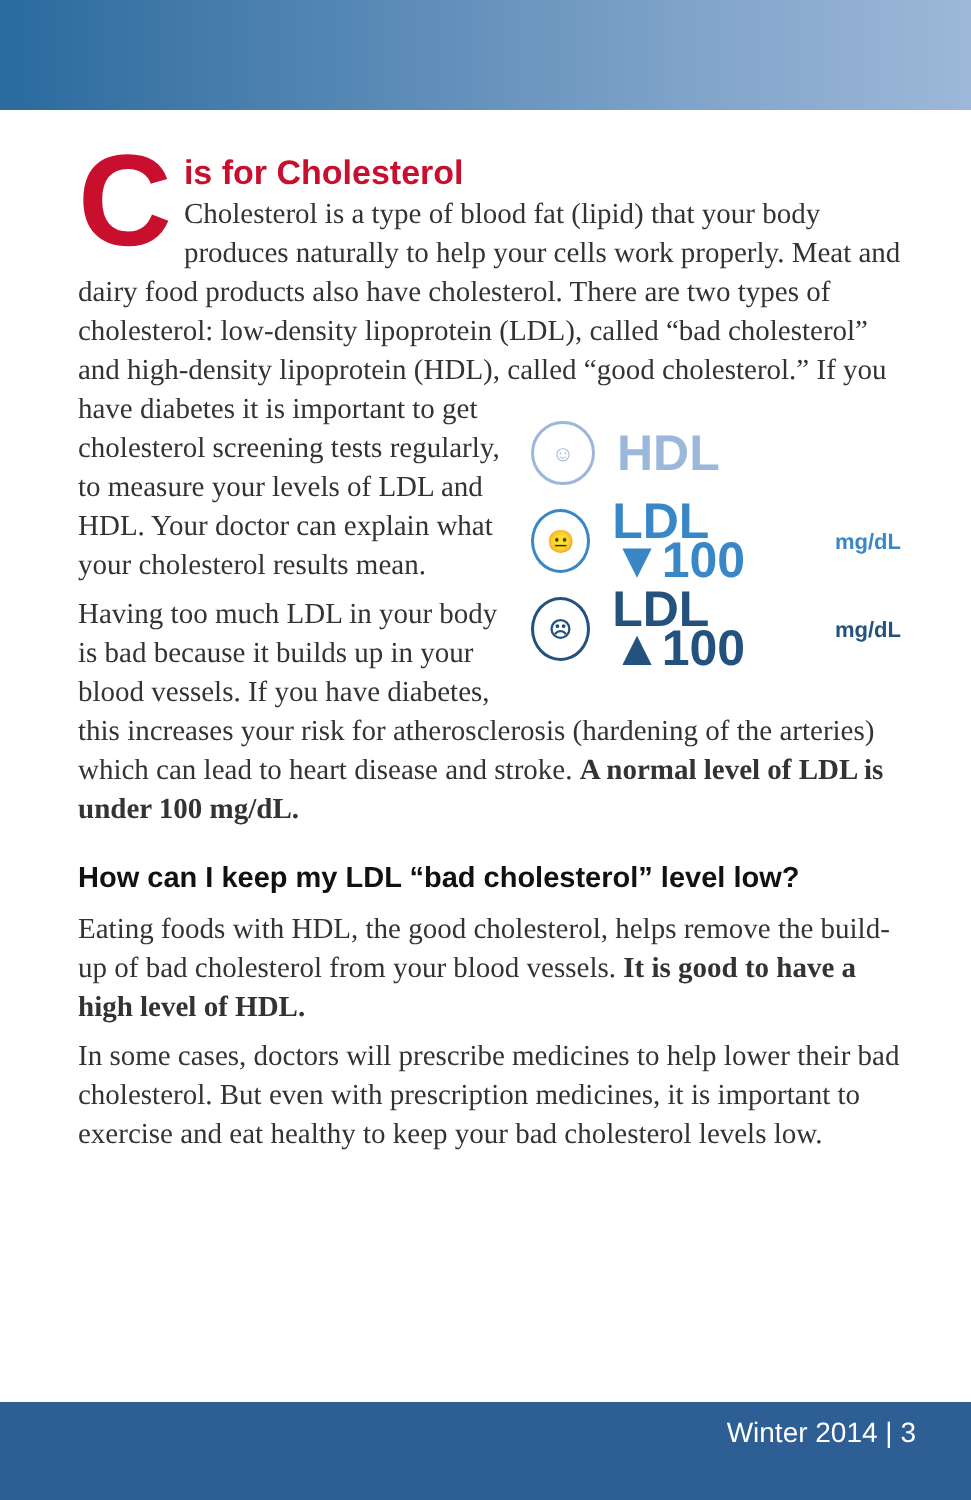C
is for Cholesterol
Cholesterol is a type of blood fat (lipid) that your body produces naturally to help your cells work properly. Meat and dairy food products also have cholesterol. There are two types of cholesterol: low-density lipoprotein (LDL), called “bad cholesterol” and high-density lipoprotein (HDL), called “good cholesterol.” If you ☺ HDL
😐 LDL ▼100<sup>mg/dL</sup>
☹ LDL ▲100<sup>mg/dL</sup> have diabetes it is important to get cholesterol screening tests regularly, to measure your levels of LDL and HDL. Your doctor can explain what your cholesterol results mean.
Having too much LDL in your body is bad because it builds up in your blood vessels. If you have diabetes, this increases your risk for atherosclerosis (hardening of the arteries) which can lead to heart disease and stroke. A normal level of LDL is under 100 mg/dL.
How can I keep my LDL “bad cholesterol” level low?
Eating foods with HDL, the good cholesterol, helps remove the build-up of bad cholesterol from your blood vessels. It is good to have a high level of HDL.
In some cases, doctors will prescribe medicines to help lower their bad cholesterol. But even with prescription medicines, it is important to exercise and eat healthy to keep your bad cholesterol levels low.
Winter 2014 | 3